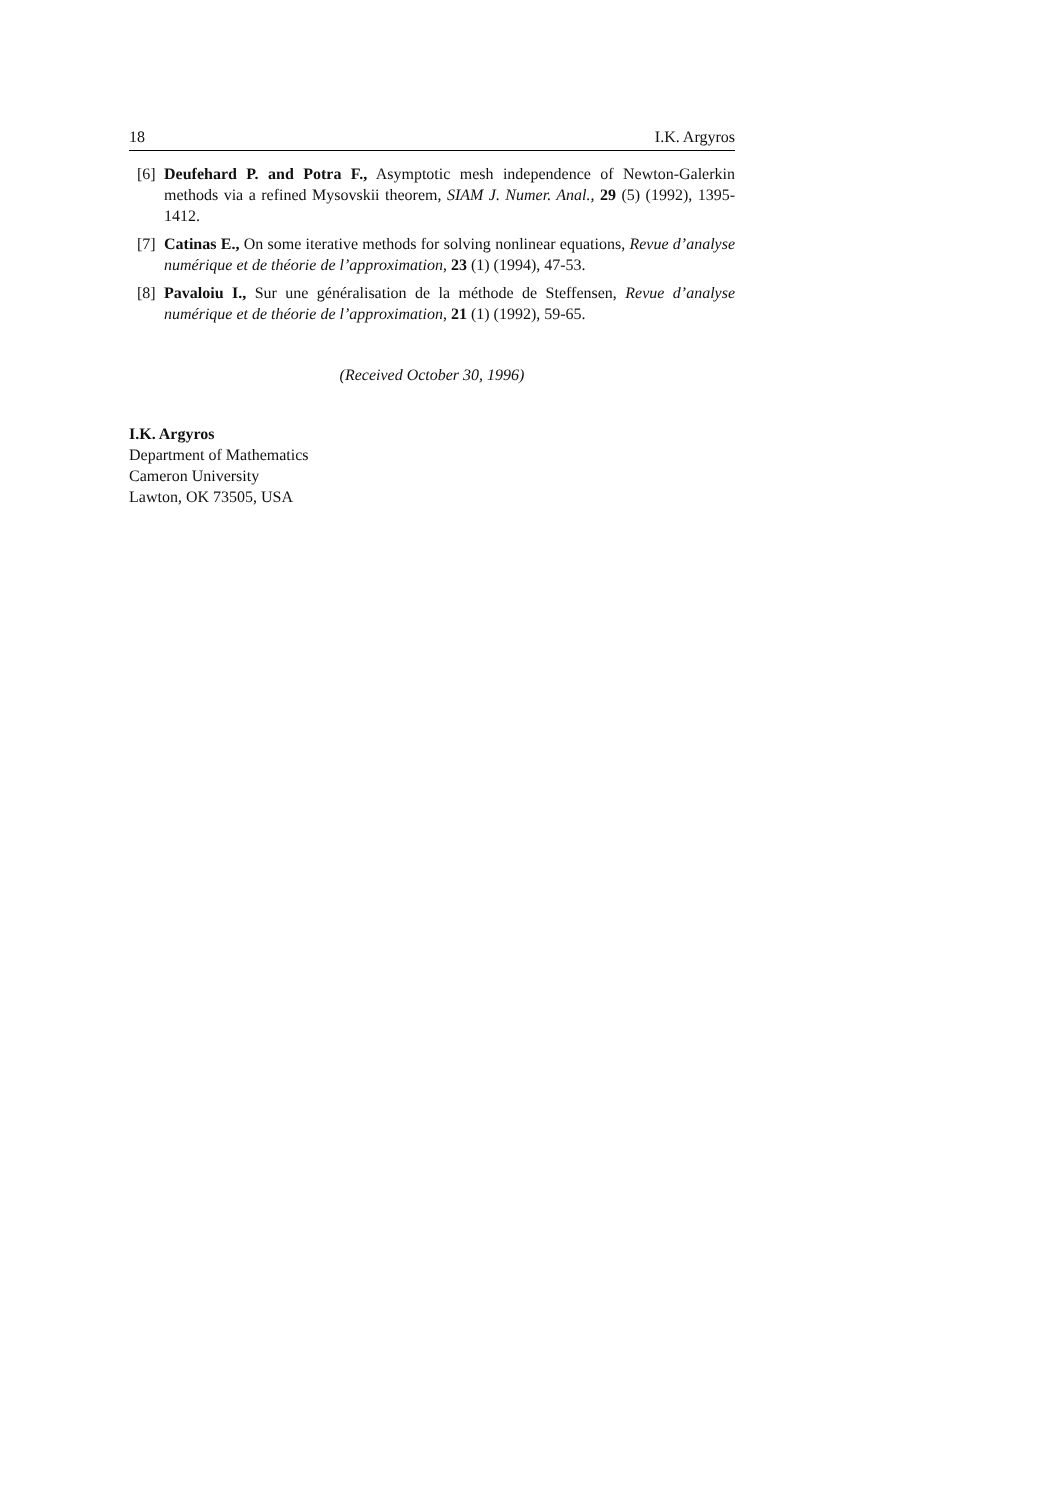18 I.K. Argyros
[6] Deufehard P. and Potra F., Asymptotic mesh independence of Newton-Galerkin methods via a refined Mysovskii theorem, SIAM J. Numer. Anal., 29 (5) (1992), 1395-1412.
[7] Catinas E., On some iterative methods for solving nonlinear equations, Revue d’analyse numérique et de théorie de l’approximation, 23 (1) (1994), 47-53.
[8] Pavaloiu I., Sur une généralisation de la méthode de Steffensen, Revue d’analyse numérique et de théorie de l’approximation, 21 (1) (1992), 59-65.
(Received October 30, 1996)
I.K. Argyros
Department of Mathematics
Cameron University
Lawton, OK 73505, USA